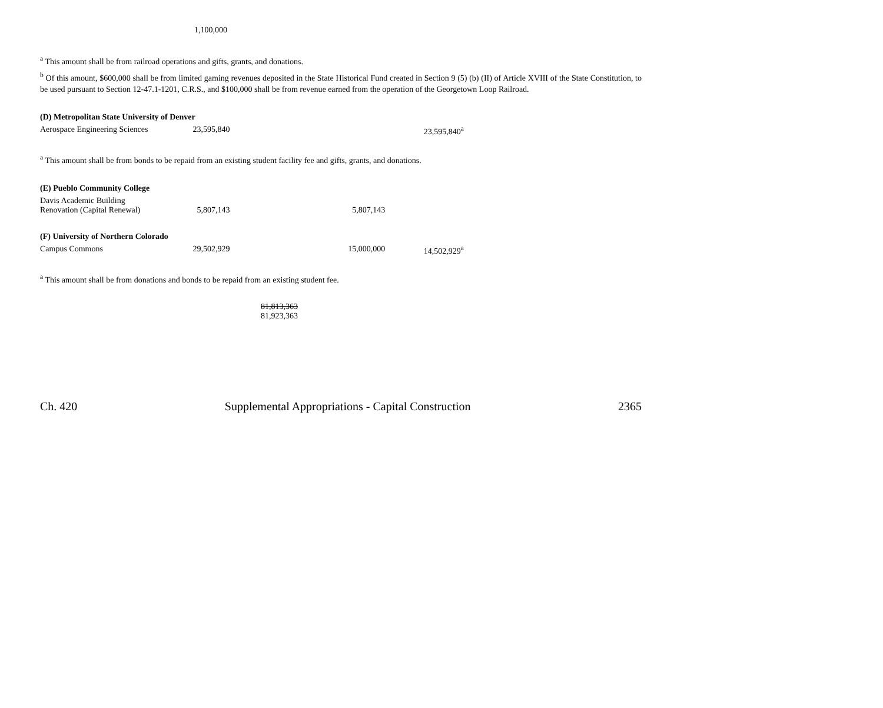| | 1,100,000 | |
<sup>a</sup> This amount shall be from railroad operations and gifts, grants, and donations.
<sup>b</sup> Of this amount, $600,000 shall be from limited gaming revenues deposited in the State Historical Fund created in Section 9 (5) (b) (II) of Article XVIII of the State Constitution, to be used pursuant to Section 12-47.1-1201, C.R.S., and $100,000 shall be from revenue earned from the operation of the Georgetown Loop Railroad.
(D) Metropolitan State University of Denver
| Aerospace Engineering Sciences | 23,595,840 | | | 23,595,840<sup>a</sup> |
<sup>a</sup> This amount shall be from bonds to be repaid from an existing student facility fee and gifts, grants, and donations.
(E) Pueblo Community College
| Davis Academic Building Renovation (Capital Renewal) | 5,807,143 | | 5,807,143 | |
(F) University of Northern Colorado
| Campus Commons | 29,502,929 | | 15,000,000 | 14,502,929<sup>a</sup> |
<sup>a</sup> This amount shall be from donations and bonds to be repaid from an existing student fee.
| | | 81,813,363 81,923,363 | |
Ch. 420 Supplemental Appropriations - Capital Construction 2365